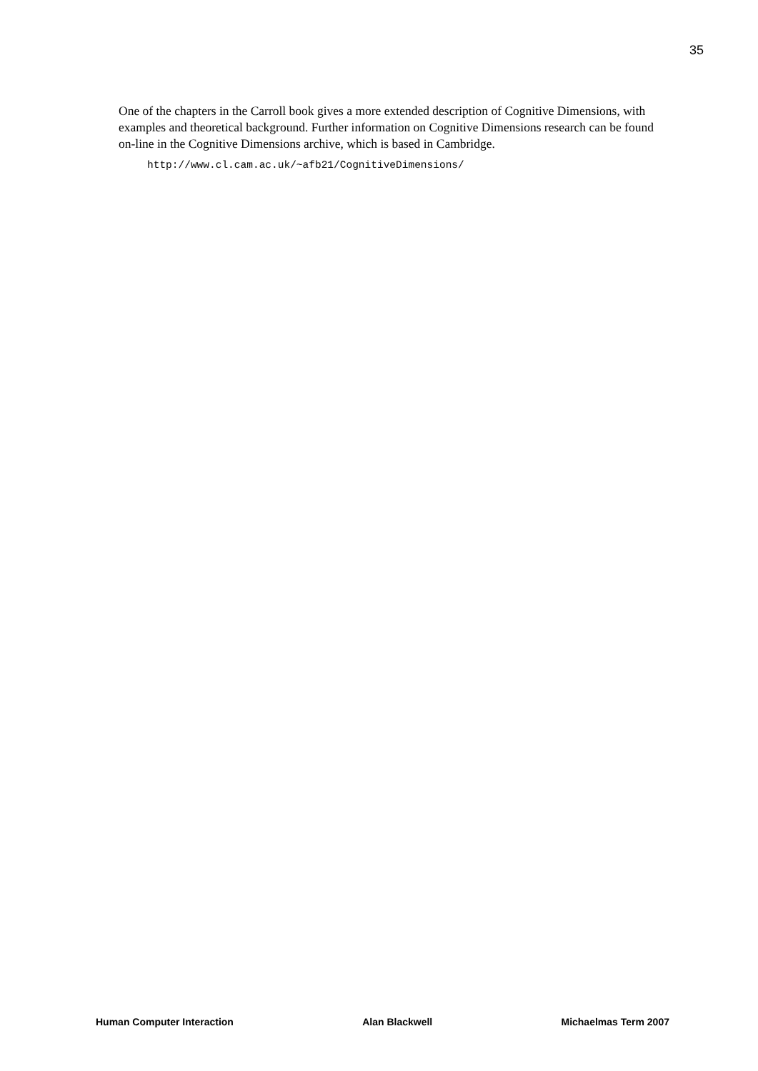35
One of the chapters in the Carroll book gives a more extended description of Cognitive Dimensions, with examples and theoretical background. Further information on Cognitive Dimensions research can be found on-line in the Cognitive Dimensions archive, which is based in Cambridge.
http://www.cl.cam.ac.uk/~afb21/CognitiveDimensions/
Human Computer Interaction Alan Blackwell Michaelmas Term 2007